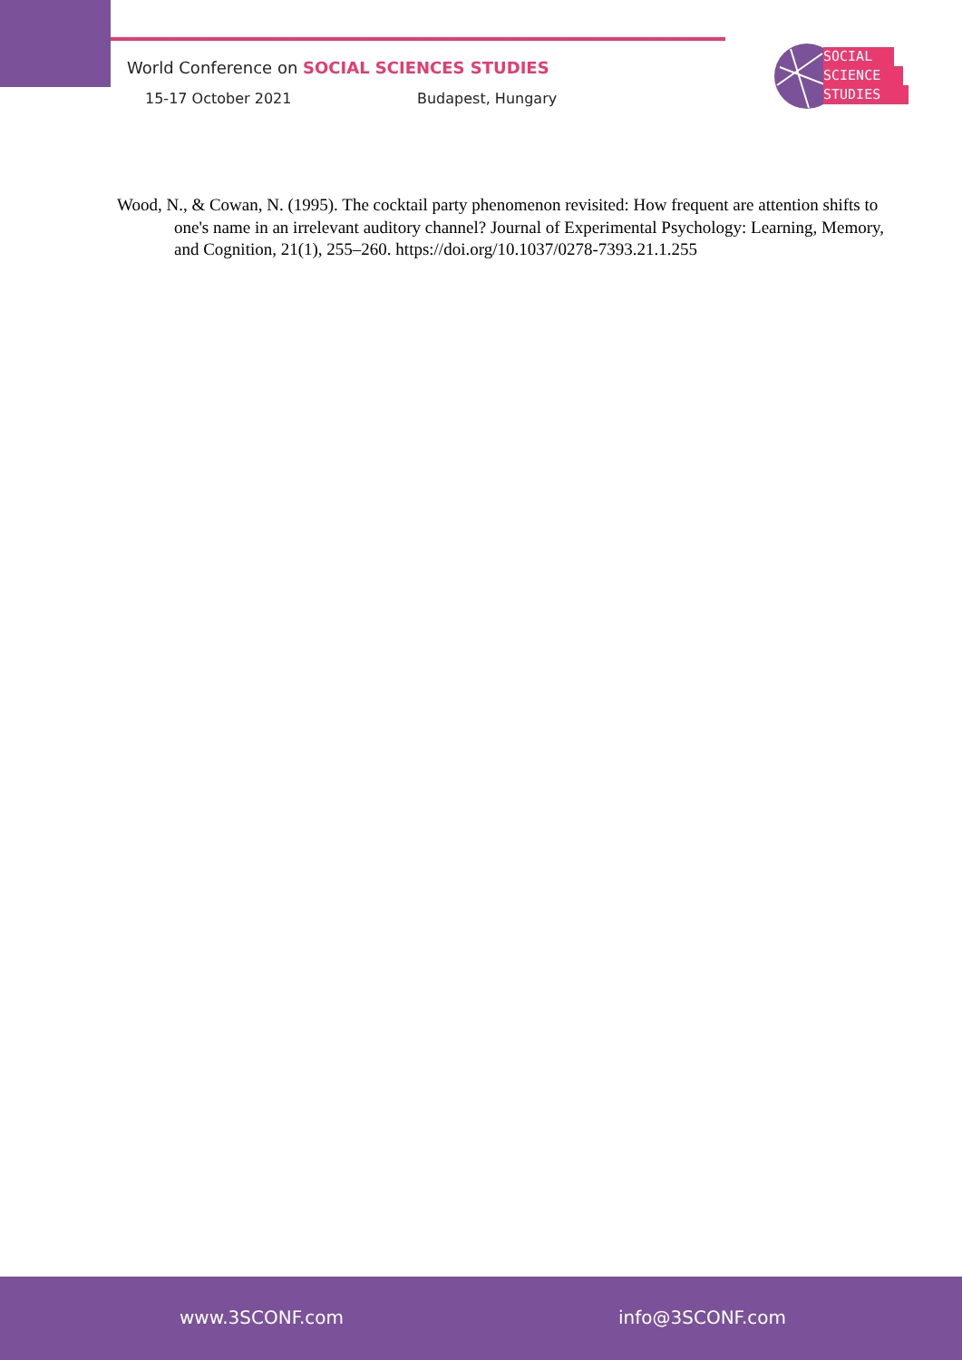World Conference on SOCIAL SCIENCES STUDIES
15-17 October 2021 Budapest, Hungary
SOCIAL
SCIENCE
STUDIES
Wood, N., & Cowan, N. (1995). The cocktail party phenomenon revisited: How frequent are attention shifts to one's name in an irrelevant auditory channel? Journal of Experimental Psychology: Learning, Memory, and Cognition, 21(1), 255–260. https://doi.org/10.1037/0278-7393.21.1.255
www.3SCONF.com info@3SCONF.com